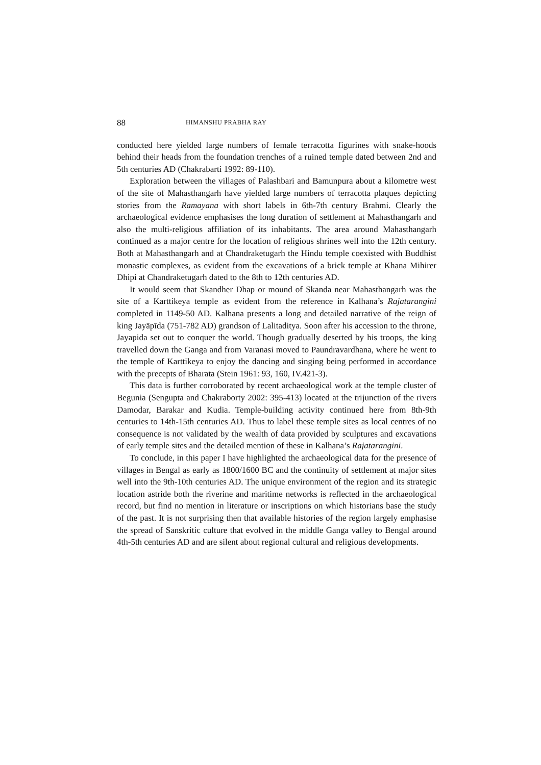88 HIMANSHU PRABHA RAY
conducted here yielded large numbers of female terracotta figurines with snake-hoods behind their heads from the foundation trenches of a ruined temple dated between 2nd and 5th centuries AD (Chakrabarti 1992: 89-110).
Exploration between the villages of Palashbari and Bamunpura about a kilometre west of the site of Mahasthangarh have yielded large numbers of terracotta plaques depicting stories from the Ramayana with short labels in 6th-7th century Brahmi. Clearly the archaeological evidence emphasises the long duration of settlement at Mahasthangarh and also the multi-religious affiliation of its inhabitants. The area around Mahasthangarh continued as a major centre for the location of religious shrines well into the 12th century. Both at Mahasthangarh and at Chandraketugarh the Hindu temple coexisted with Buddhist monastic complexes, as evident from the excavations of a brick temple at Khana Mihirer Dhipi at Chandraketugarh dated to the 8th to 12th centuries AD.
It would seem that Skandher Dhap or mound of Skanda near Mahasthangarh was the site of a Karttikeya temple as evident from the reference in Kalhana’s Rajatarangini completed in 1149-50 AD. Kalhana presents a long and detailed narrative of the reign of king Jayāpīda (751-782 AD) grandson of Lalitaditya. Soon after his accession to the throne, Jayapida set out to conquer the world. Though gradually deserted by his troops, the king travelled down the Ganga and from Varanasi moved to Paundravardhana, where he went to the temple of Karttikeya to enjoy the dancing and singing being performed in accordance with the precepts of Bharata (Stein 1961: 93, 160, IV.421-3).
This data is further corroborated by recent archaeological work at the temple cluster of Begunia (Sengupta and Chakraborty 2002: 395-413) located at the trijunction of the rivers Damodar, Barakar and Kudia. Temple-building activity continued here from 8th-9th centuries to 14th-15th centuries AD. Thus to label these temple sites as local centres of no consequence is not validated by the wealth of data provided by sculptures and excavations of early temple sites and the detailed mention of these in Kalhana’s Rajatarangini.
To conclude, in this paper I have highlighted the archaeological data for the presence of villages in Bengal as early as 1800/1600 BC and the continuity of settlement at major sites well into the 9th-10th centuries AD. The unique environment of the region and its strategic location astride both the riverine and maritime networks is reflected in the archaeological record, but find no mention in literature or inscriptions on which historians base the study of the past. It is not surprising then that available histories of the region largely emphasise the spread of Sanskritic culture that evolved in the middle Ganga valley to Bengal around 4th-5th centuries AD and are silent about regional cultural and religious developments.